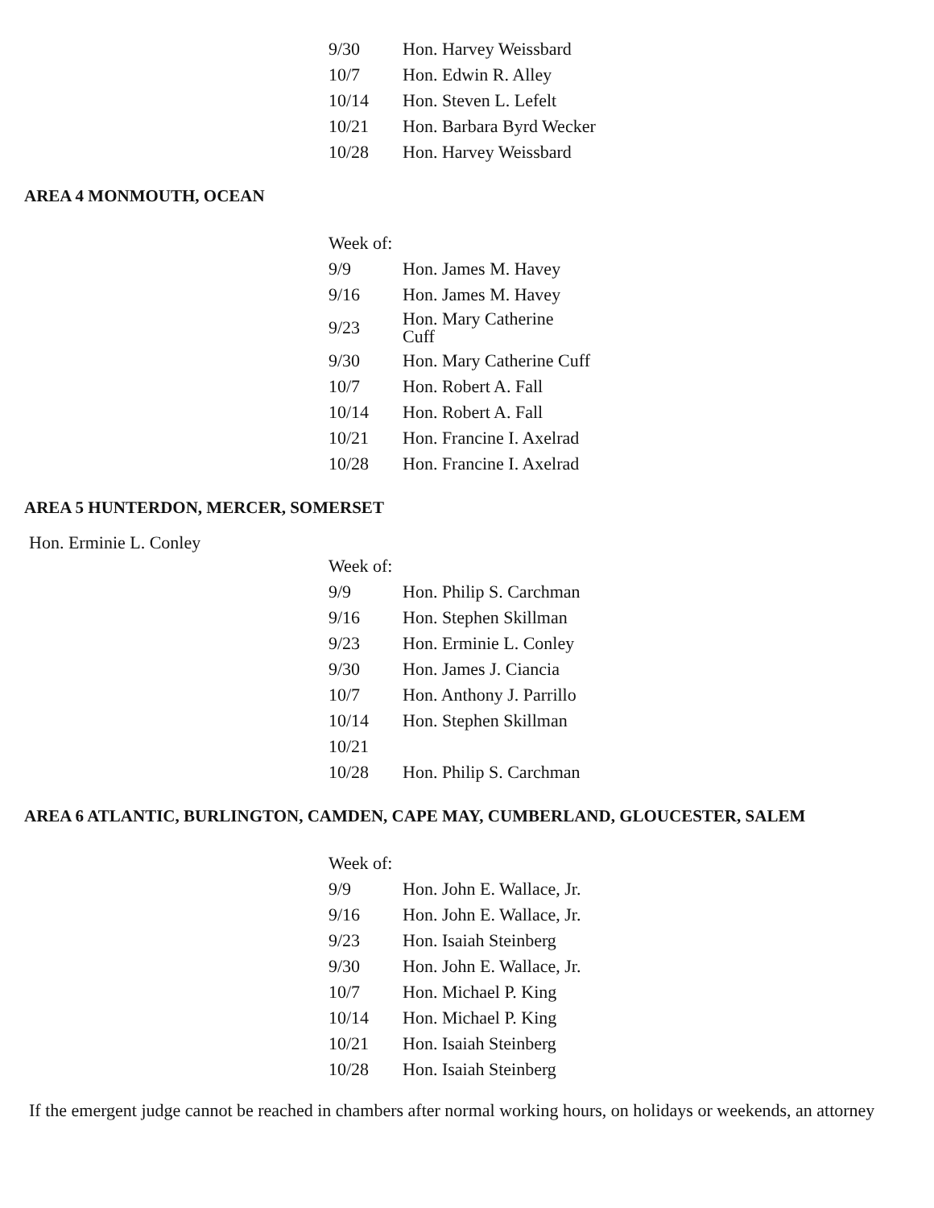| 9/30 | Hon. Harvey Weissbard |
| 10/7 | Hon. Edwin R. Alley |
| 10/14 | Hon. Steven L. Lefelt |
| 10/21 | Hon. Barbara Byrd Wecker |
| 10/28 | Hon. Harvey Weissbard |
AREA 4 MONMOUTH, OCEAN
| Week of: | |
| 9/9 | Hon. James M. Havey |
| 9/16 | Hon. James M. Havey |
| 9/23 | Hon. Mary Catherine Cuff |
| 9/30 | Hon. Mary Catherine Cuff |
| 10/7 | Hon. Robert A. Fall |
| 10/14 | Hon. Robert A. Fall |
| 10/21 | Hon. Francine I. Axelrad |
| 10/28 | Hon. Francine I. Axelrad |
AREA 5 HUNTERDON, MERCER, SOMERSET
Hon. Erminie L. Conley
| Week of: | |
| 9/9 | Hon. Philip S. Carchman |
| 9/16 | Hon. Stephen Skillman |
| 9/23 | Hon. Erminie L. Conley |
| 9/30 | Hon. James J. Ciancia |
| 10/7 | Hon. Anthony J. Parrillo |
| 10/14 | Hon. Stephen Skillman |
| 10/21 | |
| 10/28 | Hon. Philip S. Carchman |
AREA 6 ATLANTIC, BURLINGTON, CAMDEN, CAPE MAY, CUMBERLAND, GLOUCESTER, SALEM
| Week of: | |
| 9/9 | Hon. John E. Wallace, Jr. |
| 9/16 | Hon. John E. Wallace, Jr. |
| 9/23 | Hon. Isaiah Steinberg |
| 9/30 | Hon. John E. Wallace, Jr. |
| 10/7 | Hon. Michael P. King |
| 10/14 | Hon. Michael P. King |
| 10/21 | Hon. Isaiah Steinberg |
| 10/28 | Hon. Isaiah Steinberg |
If the emergent judge cannot be reached in chambers after normal working hours, on holidays or weekends, an attorney